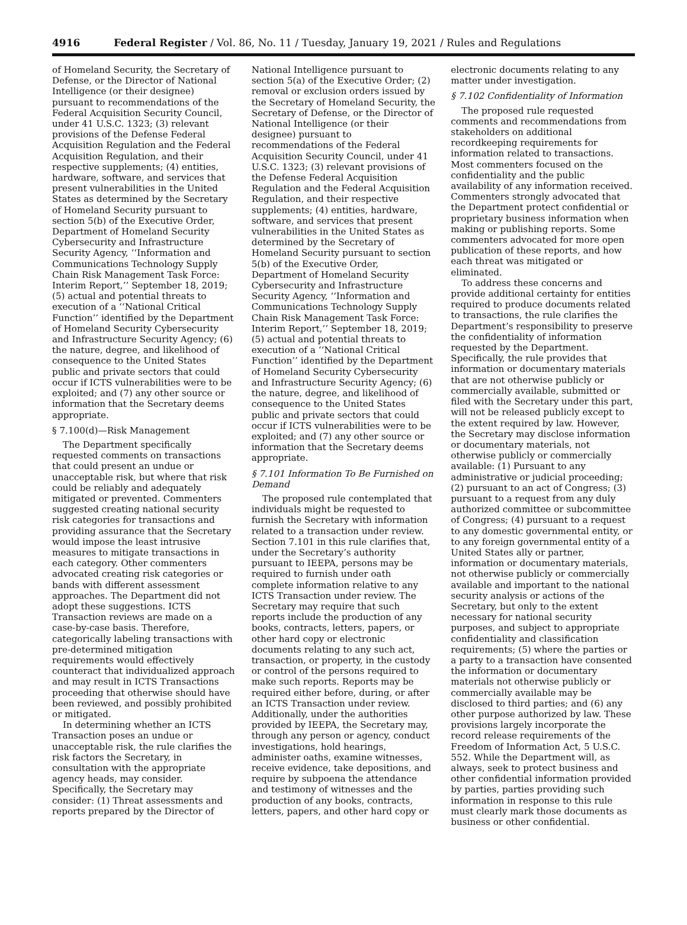4916 Federal Register / Vol. 86, No. 11 / Tuesday, January 19, 2021 / Rules and Regulations
of Homeland Security, the Secretary of Defense, or the Director of National Intelligence (or their designee) pursuant to recommendations of the Federal Acquisition Security Council, under 41 U.S.C. 1323; (3) relevant provisions of the Defense Federal Acquisition Regulation and the Federal Acquisition Regulation, and their respective supplements; (4) entities, hardware, software, and services that present vulnerabilities in the United States as determined by the Secretary of Homeland Security pursuant to section 5(b) of the Executive Order, Department of Homeland Security Cybersecurity and Infrastructure Security Agency, ‘‘Information and Communications Technology Supply Chain Risk Management Task Force: Interim Report,’’ September 18, 2019; (5) actual and potential threats to execution of a ‘‘National Critical Function’’ identified by the Department of Homeland Security Cybersecurity and Infrastructure Security Agency; (6) the nature, degree, and likelihood of consequence to the United States public and private sectors that could occur if ICTS vulnerabilities were to be exploited; and (7) any other source or information that the Secretary deems appropriate.
§ 7.100(d)—Risk Management
The Department specifically requested comments on transactions that could present an undue or unacceptable risk, but where that risk could be reliably and adequately mitigated or prevented. Commenters suggested creating national security risk categories for transactions and providing assurance that the Secretary would impose the least intrusive measures to mitigate transactions in each category. Other commenters advocated creating risk categories or bands with different assessment approaches. The Department did not adopt these suggestions. ICTS Transaction reviews are made on a case-by-case basis. Therefore, categorically labeling transactions with pre-determined mitigation requirements would effectively counteract that individualized approach and may result in ICTS Transactions proceeding that otherwise should have been reviewed, and possibly prohibited or mitigated.
In determining whether an ICTS Transaction poses an undue or unacceptable risk, the rule clarifies the risk factors the Secretary, in consultation with the appropriate agency heads, may consider. Specifically, the Secretary may consider: (1) Threat assessments and reports prepared by the Director of
National Intelligence pursuant to section 5(a) of the Executive Order; (2) removal or exclusion orders issued by the Secretary of Homeland Security, the Secretary of Defense, or the Director of National Intelligence (or their designee) pursuant to recommendations of the Federal Acquisition Security Council, under 41 U.S.C. 1323; (3) relevant provisions of the Defense Federal Acquisition Regulation and the Federal Acquisition Regulation, and their respective supplements; (4) entities, hardware, software, and services that present vulnerabilities in the United States as determined by the Secretary of Homeland Security pursuant to section 5(b) of the Executive Order, Department of Homeland Security Cybersecurity and Infrastructure Security Agency, ‘‘Information and Communications Technology Supply Chain Risk Management Task Force: Interim Report,’’ September 18, 2019; (5) actual and potential threats to execution of a ‘‘National Critical Function’’ identified by the Department of Homeland Security Cybersecurity and Infrastructure Security Agency; (6) the nature, degree, and likelihood of consequence to the United States public and private sectors that could occur if ICTS vulnerabilities were to be exploited; and (7) any other source or information that the Secretary deems appropriate.
§ 7.101 Information To Be Furnished on Demand
The proposed rule contemplated that individuals might be requested to furnish the Secretary with information related to a transaction under review. Section 7.101 in this rule clarifies that, under the Secretary’s authority pursuant to IEEPA, persons may be required to furnish under oath complete information relative to any ICTS Transaction under review. The Secretary may require that such reports include the production of any books, contracts, letters, papers, or other hard copy or electronic documents relating to any such act, transaction, or property, in the custody or control of the persons required to make such reports. Reports may be required either before, during, or after an ICTS Transaction under review. Additionally, under the authorities provided by IEEPA, the Secretary may, through any person or agency, conduct investigations, hold hearings, administer oaths, examine witnesses, receive evidence, take depositions, and require by subpoena the attendance and testimony of witnesses and the production of any books, contracts, letters, papers, and other hard copy or
electronic documents relating to any matter under investigation.
§ 7.102 Confidentiality of Information
The proposed rule requested comments and recommendations from stakeholders on additional recordkeeping requirements for information related to transactions. Most commenters focused on the confidentiality and the public availability of any information received. Commenters strongly advocated that the Department protect confidential or proprietary business information when making or publishing reports. Some commenters advocated for more open publication of these reports, and how each threat was mitigated or eliminated.
To address these concerns and provide additional certainty for entities required to produce documents related to transactions, the rule clarifies the Department’s responsibility to preserve the confidentiality of information requested by the Department. Specifically, the rule provides that information or documentary materials that are not otherwise publicly or commercially available, submitted or filed with the Secretary under this part, will not be released publicly except to the extent required by law. However, the Secretary may disclose information or documentary materials, not otherwise publicly or commercially available: (1) Pursuant to any administrative or judicial proceeding; (2) pursuant to an act of Congress; (3) pursuant to a request from any duly authorized committee or subcommittee of Congress; (4) pursuant to a request to any domestic governmental entity, or to any foreign governmental entity of a United States ally or partner, information or documentary materials, not otherwise publicly or commercially available and important to the national security analysis or actions of the Secretary, but only to the extent necessary for national security purposes, and subject to appropriate confidentiality and classification requirements; (5) where the parties or a party to a transaction have consented the information or documentary materials not otherwise publicly or commercially available may be disclosed to third parties; and (6) any other purpose authorized by law. These provisions largely incorporate the record release requirements of the Freedom of Information Act, 5 U.S.C. 552. While the Department will, as always, seek to protect business and other confidential information provided by parties, parties providing such information in response to this rule must clearly mark those documents as business or other confidential.